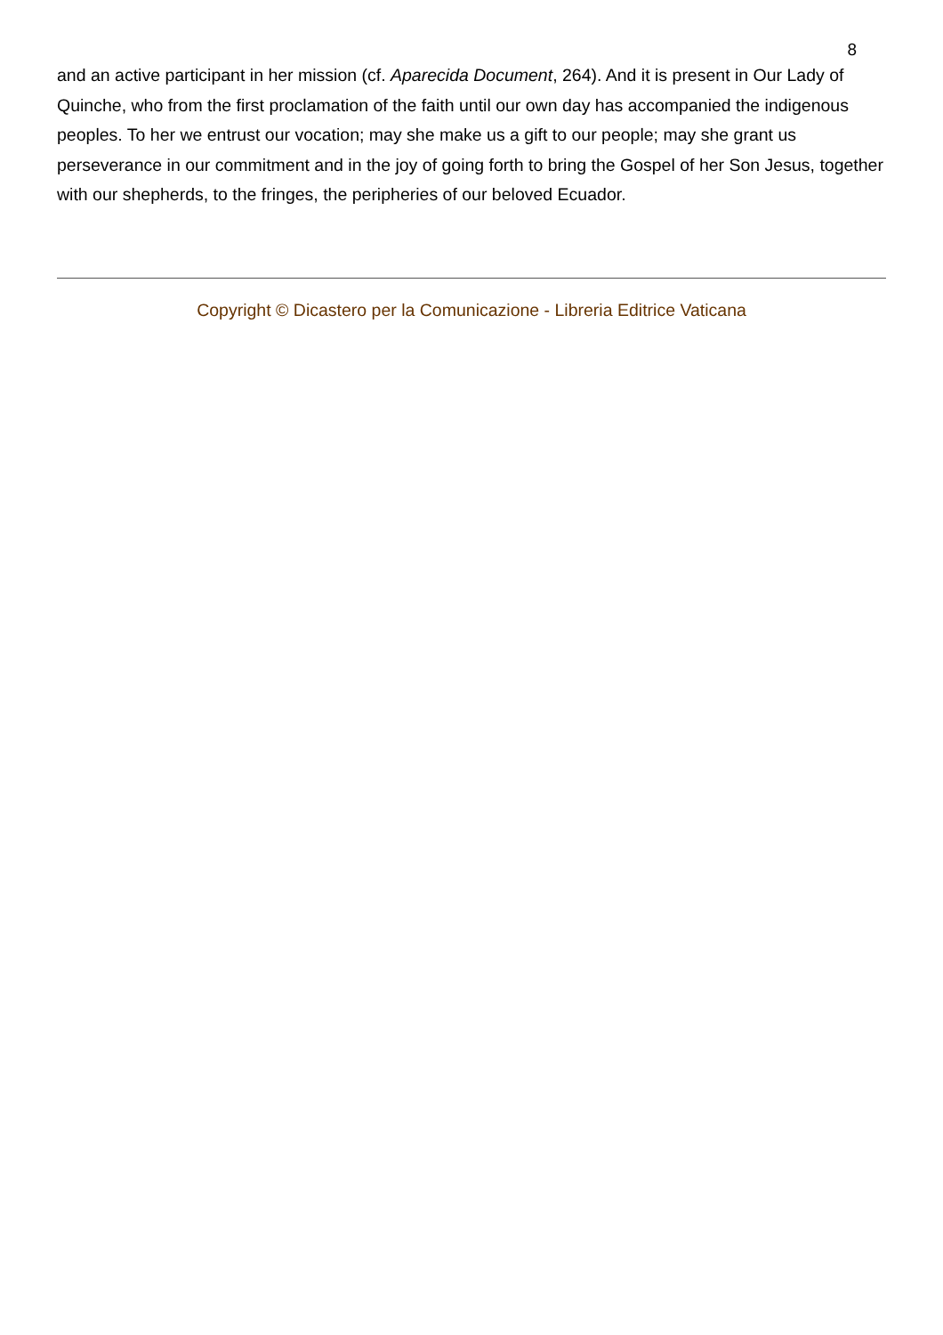8
and an active participant in her mission (cf. Aparecida Document, 264). And it is present in Our Lady of Quinche, who from the first proclamation of the faith until our own day has accompanied the indigenous peoples. To her we entrust our vocation; may she make us a gift to our people; may she grant us perseverance in our commitment and in the joy of going forth to bring the Gospel of her Son Jesus, together with our shepherds, to the fringes, the peripheries of our beloved Ecuador.
Copyright © Dicastero per la Comunicazione - Libreria Editrice Vaticana